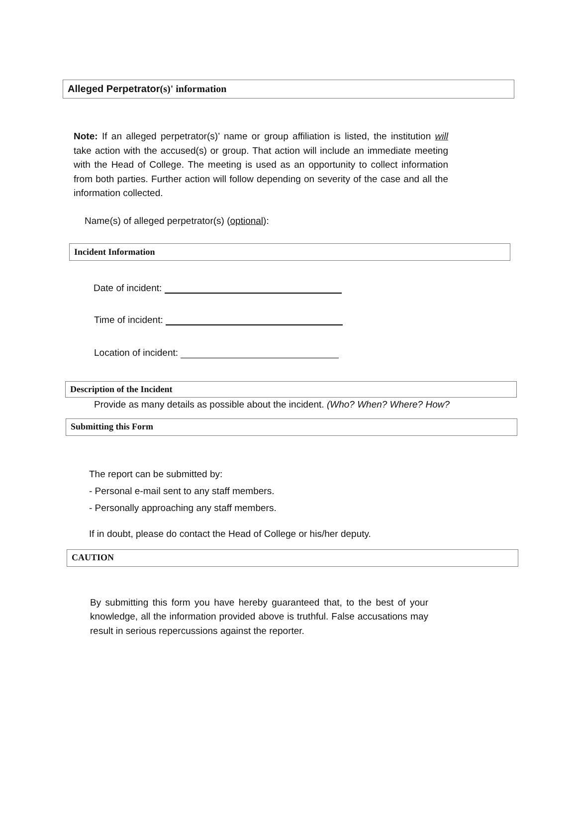Alleged Perpetrator(s)' information
Note: If an alleged perpetrator(s)’ name or group affiliation is listed, the institution will take action with the accused(s) or group. That action will include an immediate meeting with the Head of College. The meeting is used as an opportunity to collect information from both parties. Further action will follow depending on severity of the case and all the information collected.
Name(s) of alleged perpetrator(s) (optional):
Incident Information
Date of incident:
Time of incident:
Location of incident:
Description of the Incident
Provide as many details as possible about the incident. (Who? When? Where? How?
Submitting this Form
The report can be submitted by:
- Personal e-mail sent to any staff members.
- Personally approaching any staff members.
If in doubt, please do contact the Head of College or his/her deputy.
CAUTION
By submitting this form you have hereby guaranteed that, to the best of your knowledge, all the information provided above is truthful. False accusations may result in serious repercussions against the reporter.